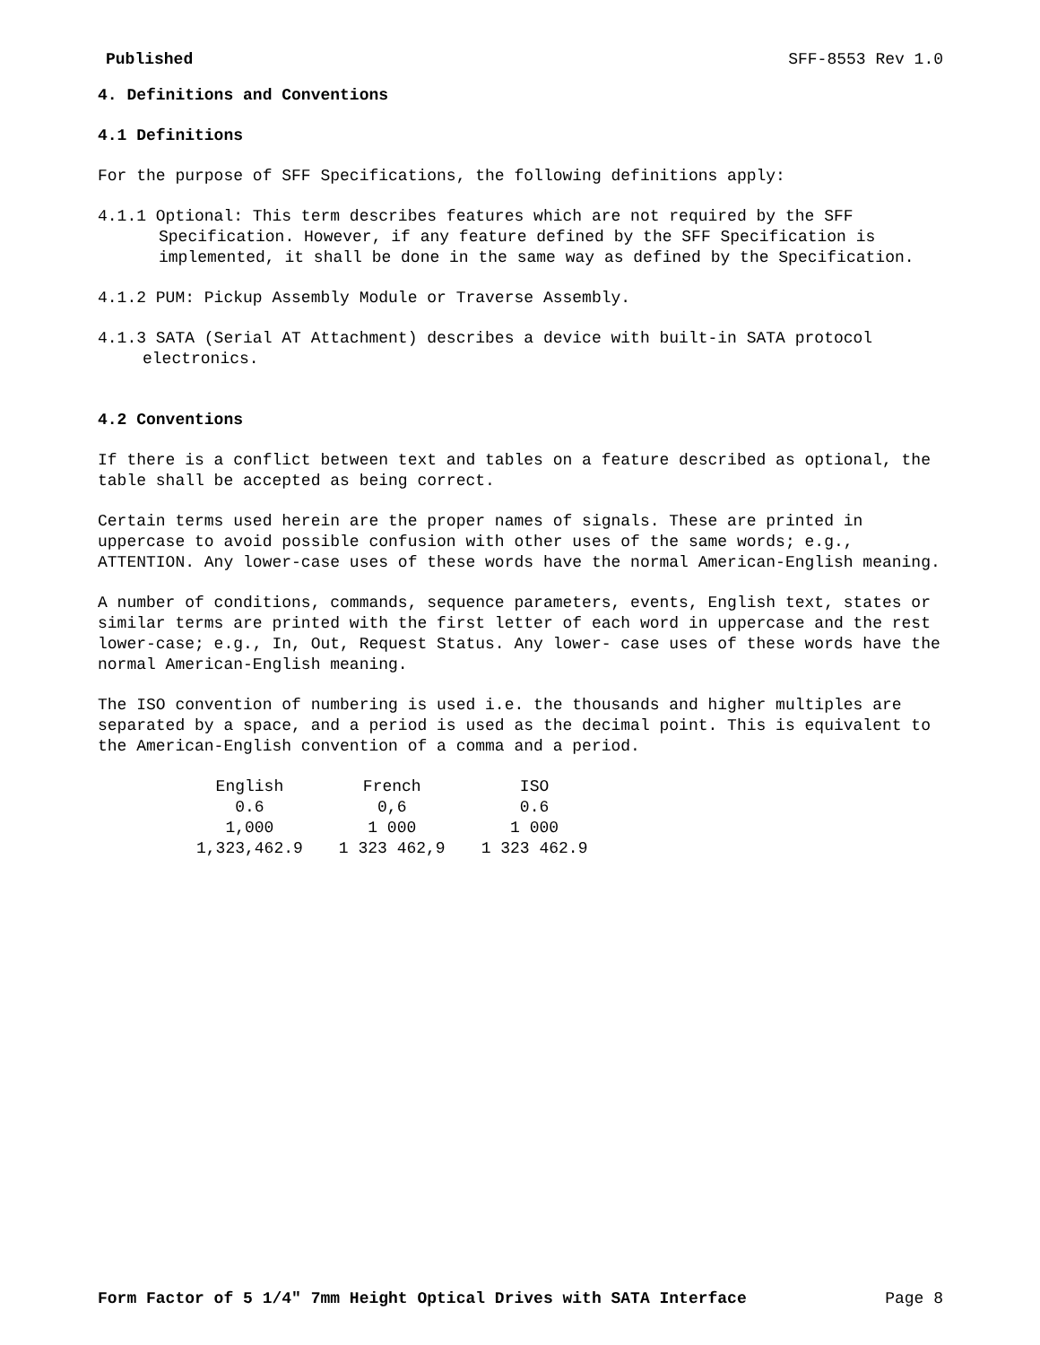Published SFF-8553 Rev 1.0
4. Definitions and Conventions
4.1 Definitions
For the purpose of SFF Specifications, the following definitions apply:
4.1.1 Optional: This term describes features which are not required by the SFF Specification. However, if any feature defined by the SFF Specification is implemented, it shall be done in the same way as defined by the Specification.
4.1.2 PUM: Pickup Assembly Module or Traverse Assembly.
4.1.3 SATA (Serial AT Attachment) describes a device with built-in SATA protocol electronics.
4.2 Conventions
If there is a conflict between text and tables on a feature described as optional, the table shall be accepted as being correct.
Certain terms used herein are the proper names of signals. These are printed in uppercase to avoid possible confusion with other uses of the same words; e.g., ATTENTION. Any lower-case uses of these words have the normal American-English meaning.
A number of conditions, commands, sequence parameters, events, English text, states or similar terms are printed with the first letter of each word in uppercase and the rest lower-case; e.g., In, Out, Request Status. Any lower- case uses of these words have the normal American-English meaning.
The ISO convention of numbering is used i.e. the thousands and higher multiples are separated by a space, and a period is used as the decimal point. This is equivalent to the American-English convention of a comma and a period.
| English | French | ISO |
| --- | --- | --- |
| 0.6 | 0,6 | 0.6 |
| 1,000 | 1 000 | 1 000 |
| 1,323,462.9 | 1 323 462,9 | 1 323 462.9 |
Form Factor of 5 1/4" 7mm Height Optical Drives with SATA Interface Page 8